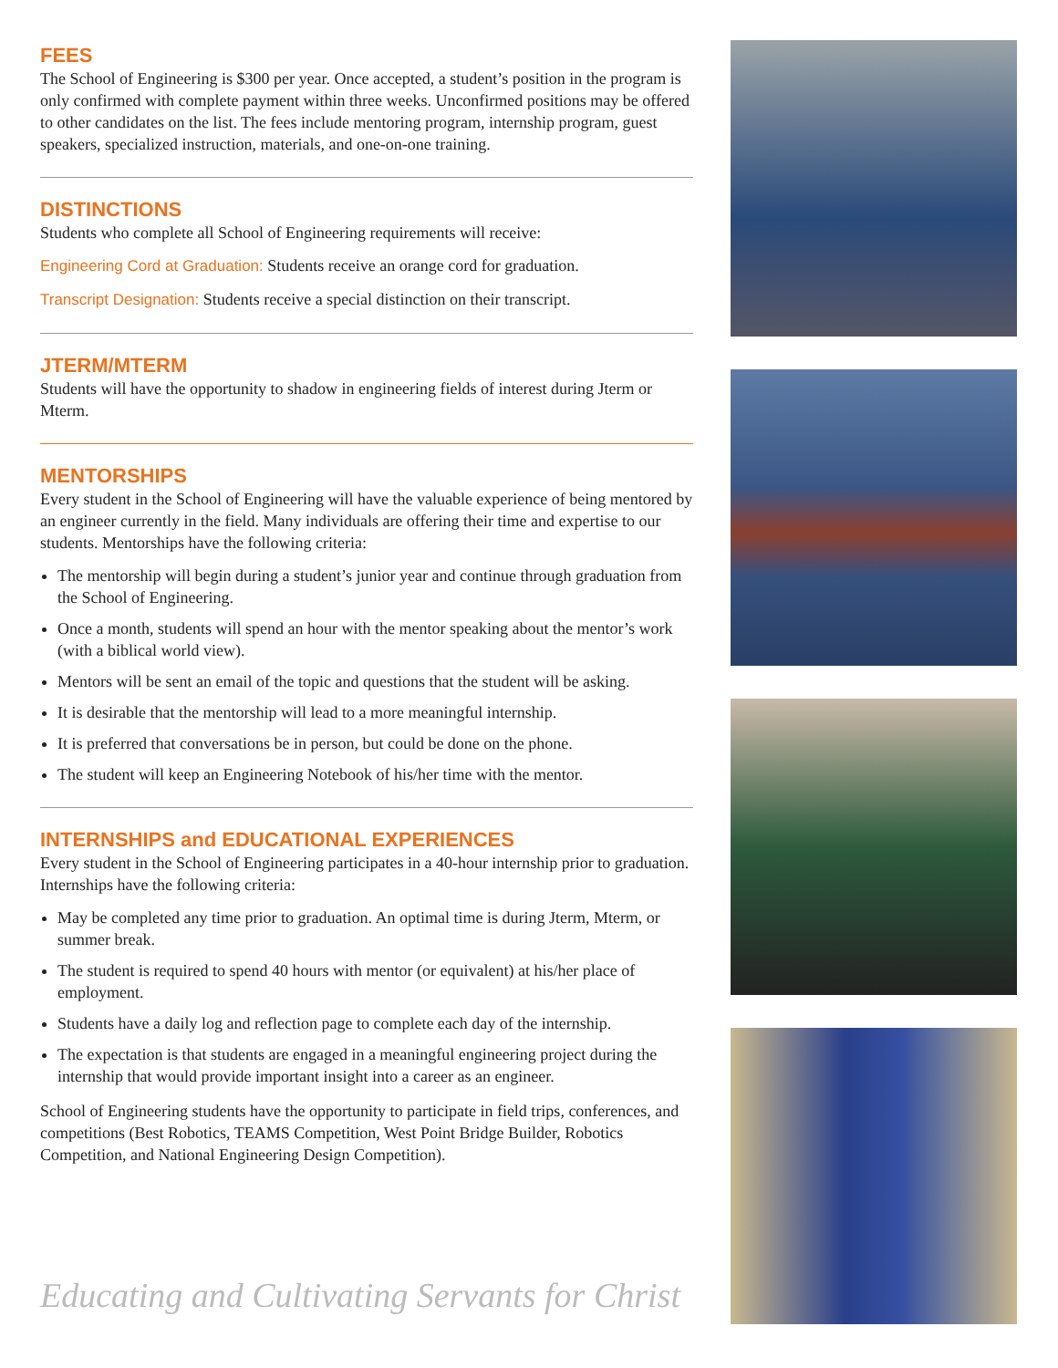FEES
The School of Engineering is $300 per year. Once accepted, a student’s position in the program is only confirmed with complete payment within three weeks. Unconfirmed positions may be offered to other candidates on the list. The fees include mentoring program, internship program, guest speakers, specialized instruction, materials, and one-on-one training.
DISTINCTIONS
Students who complete all School of Engineering requirements will receive:
Engineering Cord at Graduation: Students receive an orange cord for graduation.
Transcript Designation: Students receive a special distinction on their transcript.
JTERM/MTERM
Students will have the opportunity to shadow in engineering fields of interest during Jterm or Mterm.
MENTORSHIPS
Every student in the School of Engineering will have the valuable experience of being mentored by an engineer currently in the field. Many individuals are offering their time and expertise to our students. Mentorships have the following criteria:
The mentorship will begin during a student’s junior year and continue through graduation from the School of Engineering.
Once a month, students will spend an hour with the mentor speaking about the mentor’s work (with a biblical world view).
Mentors will be sent an email of the topic and questions that the student will be asking.
It is desirable that the mentorship will lead to a more meaningful internship.
It is preferred that conversations be in person, but could be done on the phone.
The student will keep an Engineering Notebook of his/her time with the mentor.
INTERNSHIPS and EDUCATIONAL EXPERIENCES
Every student in the School of Engineering participates in a 40-hour internship prior to graduation. Internships have the following criteria:
May be completed any time prior to graduation. An optimal time is during Jterm, Mterm, or summer break.
The student is required to spend 40 hours with mentor (or equivalent) at his/her place of employment.
Students have a daily log and reflection page to complete each day of the internship.
The expectation is that students are engaged in a meaningful engineering project during the internship that would provide important insight into a career as an engineer.
School of Engineering students have the opportunity to participate in field trips, conferences, and competitions (Best Robotics, TEAMS Competition, West Point Bridge Builder, Robotics Competition, and National Engineering Design Competition).
Educating and Cultivating Servants for Christ